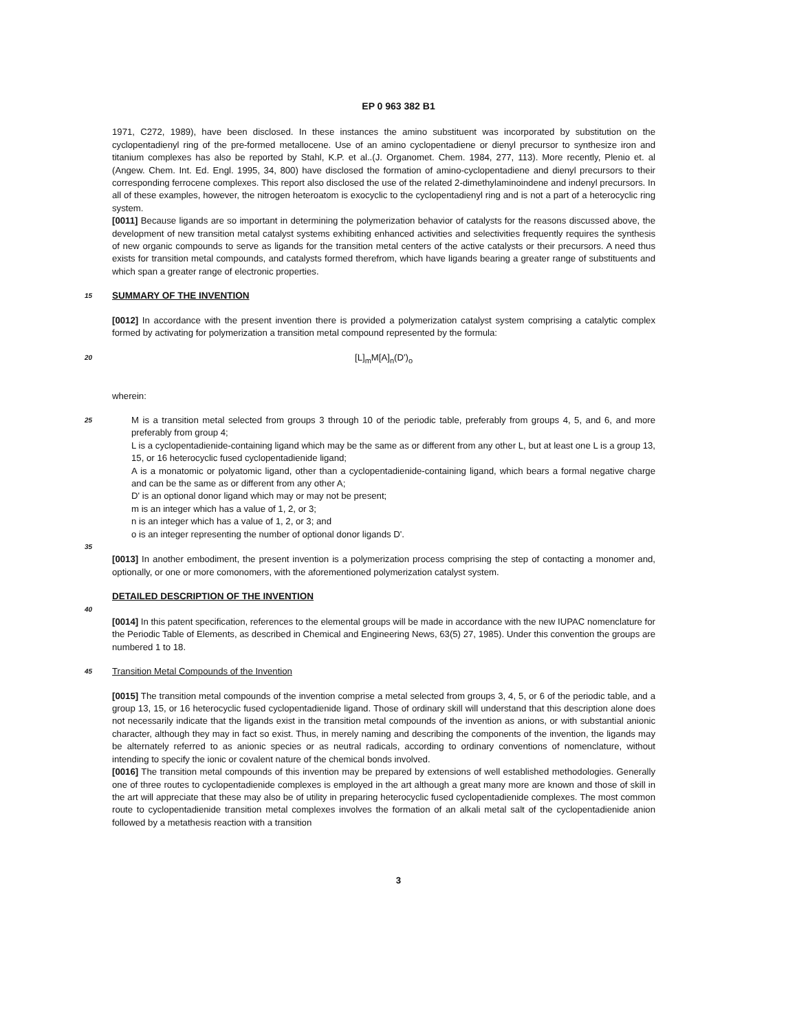EP 0 963 382 B1
1971, C272, 1989), have been disclosed. In these instances the amino substituent was incorporated by substitution on the cyclopentadienyl ring of the pre-formed metallocene. Use of an amino cyclopentadiene or dienyl precursor to synthesize iron and titanium complexes has also be reported by Stahl, K.P. et al..(J. Organomet. Chem. 1984, 277, 113). More recently, Plenio et. al (Angew. Chem. Int. Ed. Engl. 1995, 34, 800) have disclosed the formation of amino-cyclopentadiene and dienyl precursors to their corresponding ferrocene complexes. This report also disclosed the use of the related 2-dimethylaminoindene and indenyl precursors. In all of these examples, however, the nitrogen heteroatom is exocyclic to the cyclopentadienyl ring and is not a part of a heterocyclic ring system.
[0011] Because ligands are so important in determining the polymerization behavior of catalysts for the reasons discussed above, the development of new transition metal catalyst systems exhibiting enhanced activities and selectivities frequently requires the synthesis of new organic compounds to serve as ligands for the transition metal centers of the active catalysts or their precursors. A need thus exists for transition metal compounds, and catalysts formed therefrom, which have ligands bearing a greater range of substituents and which span a greater range of electronic properties.
15
SUMMARY OF THE INVENTION
[0012] In accordance with the present invention there is provided a polymerization catalyst system comprising a catalytic complex formed by activating for polymerization a transition metal compound represented by the formula:
20
[L]<sub>m</sub>M[A]<sub>n</sub>(D')<sub>o</sub>
wherein:
25
M is a transition metal selected from groups 3 through 10 of the periodic table, preferably from groups 4, 5, and 6, and more preferably from group 4;
L is a cyclopentadienide-containing ligand which may be the same as or different from any other L, but at least one L is a group 13, 15, or 16 heterocyclic fused cyclopentadienide ligand;
A is a monatomic or polyatomic ligand, other than a cyclopentadienide-containing ligand, which bears a formal negative charge and can be the same as or different from any other A;
D' is an optional donor ligand which may or may not be present;
m is an integer which has a value of 1, 2, or 3;
n is an integer which has a value of 1, 2, or 3; and
o is an integer representing the number of optional donor ligands D'.
35
[0013] In another embodiment, the present invention is a polymerization process comprising the step of contacting a monomer and, optionally, or one or more comonomers, with the aforementioned polymerization catalyst system.
DETAILED DESCRIPTION OF THE INVENTION
40
[0014] In this patent specification, references to the elemental groups will be made in accordance with the new IUPAC nomenclature for the Periodic Table of Elements, as described in Chemical and Engineering News, 63(5) 27, 1985). Under this convention the groups are numbered 1 to 18.
45
Transition Metal Compounds of the Invention
[0015] The transition metal compounds of the invention comprise a metal selected from groups 3, 4, 5, or 6 of the periodic table, and a group 13, 15, or 16 heterocyclic fused cyclopentadienide ligand. Those of ordinary skill will understand that this description alone does not necessarily indicate that the ligands exist in the transition metal compounds of the invention as anions, or with substantial anionic character, although they may in fact so exist. Thus, in merely naming and describing the components of the invention, the ligands may be alternately referred to as anionic species or as neutral radicals, according to ordinary conventions of nomenclature, without intending to specify the ionic or covalent nature of the chemical bonds involved.
[0016] The transition metal compounds of this invention may be prepared by extensions of well established methodologies. Generally one of three routes to cyclopentadienide complexes is employed in the art although a great many more are known and those of skill in the art will appreciate that these may also be of utility in preparing heterocyclic fused cyclopentadienide complexes. The most common route to cyclopentadienide transition metal complexes involves the formation of an alkali metal salt of the cyclopentadienide anion followed by a metathesis reaction with a transition
3